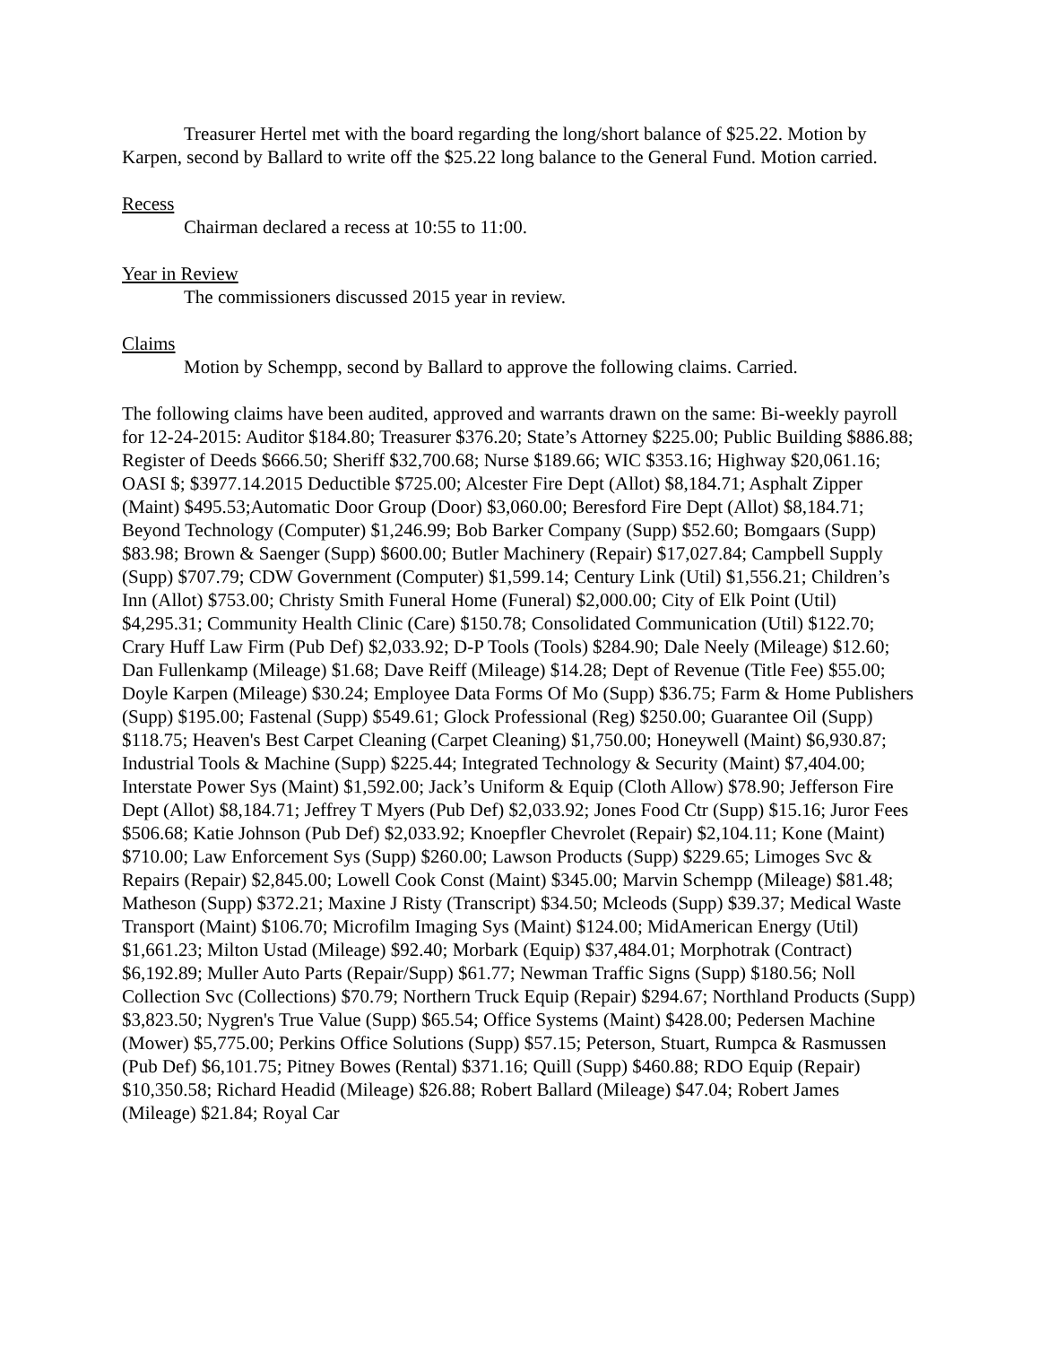Treasurer Hertel met with the board regarding the long/short balance of $25.22. Motion by Karpen, second by Ballard to write off the $25.22 long balance to the General Fund. Motion carried.
Recess
Chairman declared a recess at 10:55 to 11:00.
Year in Review
The commissioners discussed 2015 year in review.
Claims
Motion by Schempp, second by Ballard to approve the following claims. Carried.
The following claims have been audited, approved and warrants drawn on the same: Bi-weekly payroll for 12-24-2015: Auditor $184.80; Treasurer $376.20; State’s Attorney $225.00; Public Building $886.88; Register of Deeds $666.50; Sheriff $32,700.68; Nurse $189.66; WIC $353.16; Highway $20,061.16; OASI $; $3977.14.2015 Deductible $725.00; Alcester Fire Dept (Allot) $8,184.71; Asphalt Zipper (Maint) $495.53;Automatic Door Group (Door) $3,060.00; Beresford Fire Dept (Allot) $8,184.71; Beyond Technology (Computer) $1,246.99; Bob Barker Company (Supp) $52.60; Bomgaars (Supp) $83.98; Brown & Saenger (Supp) $600.00; Butler Machinery (Repair) $17,027.84; Campbell Supply (Supp) $707.79; CDW Government (Computer) $1,599.14; Century Link (Util) $1,556.21; Children’s Inn (Allot) $753.00; Christy Smith Funeral Home (Funeral) $2,000.00; City of Elk Point (Util) $4,295.31; Community Health Clinic (Care) $150.78; Consolidated Communication (Util) $122.70; Crary Huff Law Firm (Pub Def) $2,033.92; D-P Tools (Tools) $284.90; Dale Neely (Mileage) $12.60; Dan Fullenkamp (Mileage) $1.68; Dave Reiff (Mileage) $14.28; Dept of Revenue (Title Fee) $55.00; Doyle Karpen (Mileage) $30.24; Employee Data Forms Of Mo (Supp) $36.75; Farm & Home Publishers (Supp) $195.00; Fastenal (Supp) $549.61; Glock Professional (Reg) $250.00; Guarantee Oil (Supp) $118.75; Heaven's Best Carpet Cleaning (Carpet Cleaning) $1,750.00; Honeywell (Maint) $6,930.87; Industrial Tools & Machine (Supp) $225.44; Integrated Technology & Security (Maint) $7,404.00; Interstate Power Sys (Maint) $1,592.00; Jack’s Uniform & Equip (Cloth Allow) $78.90; Jefferson Fire Dept (Allot) $8,184.71; Jeffrey T Myers (Pub Def) $2,033.92; Jones Food Ctr (Supp) $15.16; Juror Fees $506.68; Katie Johnson (Pub Def) $2,033.92; Knoepfler Chevrolet (Repair) $2,104.11; Kone (Maint) $710.00; Law Enforcement Sys (Supp) $260.00; Lawson Products (Supp) $229.65; Limoges Svc & Repairs (Repair) $2,845.00; Lowell Cook Const (Maint) $345.00; Marvin Schempp (Mileage) $81.48; Matheson (Supp) $372.21; Maxine J Risty (Transcript) $34.50; Mcleods (Supp) $39.37; Medical Waste Transport (Maint) $106.70; Microfilm Imaging Sys (Maint) $124.00; MidAmerican Energy (Util) $1,661.23; Milton Ustad (Mileage) $92.40; Morbark (Equip) $37,484.01; Morphotrak (Contract) $6,192.89; Muller Auto Parts (Repair/Supp) $61.77; Newman Traffic Signs (Supp) $180.56; Noll Collection Svc (Collections) $70.79; Northern Truck Equip (Repair) $294.67; Northland Products (Supp) $3,823.50; Nygren's True Value (Supp) $65.54; Office Systems (Maint) $428.00; Pedersen Machine (Mower) $5,775.00; Perkins Office Solutions (Supp) $57.15; Peterson, Stuart, Rumpca & Rasmussen (Pub Def) $6,101.75; Pitney Bowes (Rental) $371.16; Quill (Supp) $460.88; RDO Equip (Repair) $10,350.58; Richard Headid (Mileage) $26.88; Robert Ballard (Mileage) $47.04; Robert James (Mileage) $21.84; Royal Car